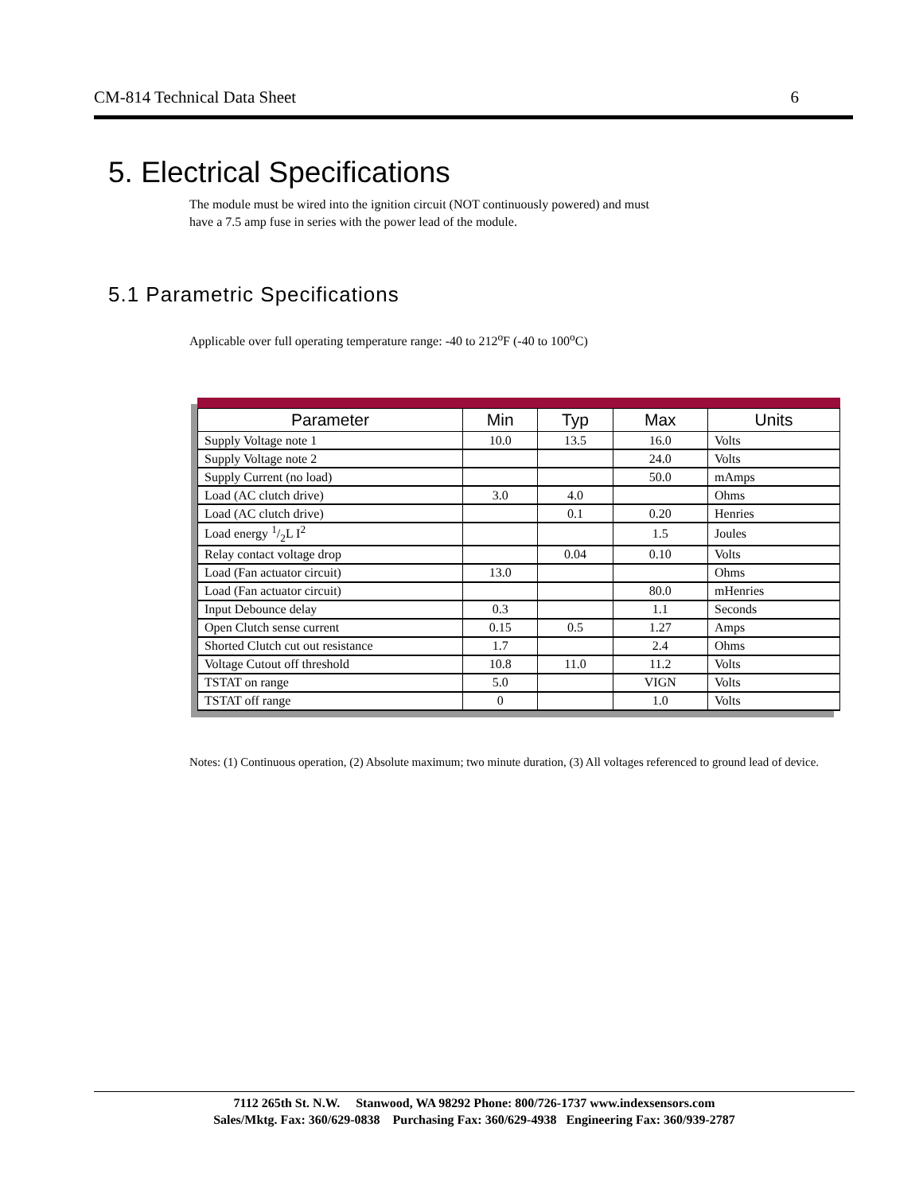CM-814 Technical Data Sheet 6
5. Electrical Specifications
The module must be wired into the ignition circuit (NOT continuously powered) and must
have a 7.5 amp fuse in series with the power lead of the module.
5.1 Parametric Specifications
Applicable over full operating temperature range: -40 to 212<sup>o</sup>F (-40 to 100<sup>o</sup>C)
| Parameter | Min | Typ | Max | Units |
| --- | --- | --- | --- | --- |
| Supply Voltage note 1 | 10.0 | 13.5 | 16.0 | Volts |
| Supply Voltage note 2 | | | 24.0 | Volts |
| Supply Current (no load) | | | 50.0 | mAmps |
| Load (AC clutch drive) | 3.0 | 4.0 | | Ohms |
| Load (AC clutch drive) | | 0.1 | 0.20 | Henries |
| Load energy 1/2L I<sup>2</sup> | | | 1.5 | Joules |
| Relay contact voltage drop | | 0.04 | 0.10 | Volts |
| Load (Fan actuator circuit) | 13.0 | | | Ohms |
| Load (Fan actuator circuit) | | | 80.0 | mHenries |
| Input Debounce delay | 0.3 | | 1.1 | Seconds |
| Open Clutch sense current | 0.15 | 0.5 | 1.27 | Amps |
| Shorted Clutch cut out resistance | 1.7 | | 2.4 | Ohms |
| Voltage Cutout off threshold | 10.8 | 11.0 | 11.2 | Volts |
| TSTAT on range | 5.0 | | VIGN | Volts |
| TSTAT off range | 0 | | 1.0 | Volts |
Notes: (1) Continuous operation, (2) Absolute maximum; two minute duration, (3) All voltages referenced to ground lead of device.
7112 265th St. N.W. Stanwood, WA 98292 Phone: 800/726-1737 www.indexsensors.com
Sales/Mktg. Fax: 360/629-0838 Purchasing Fax: 360/629-4938 Engineering Fax: 360/939-2787